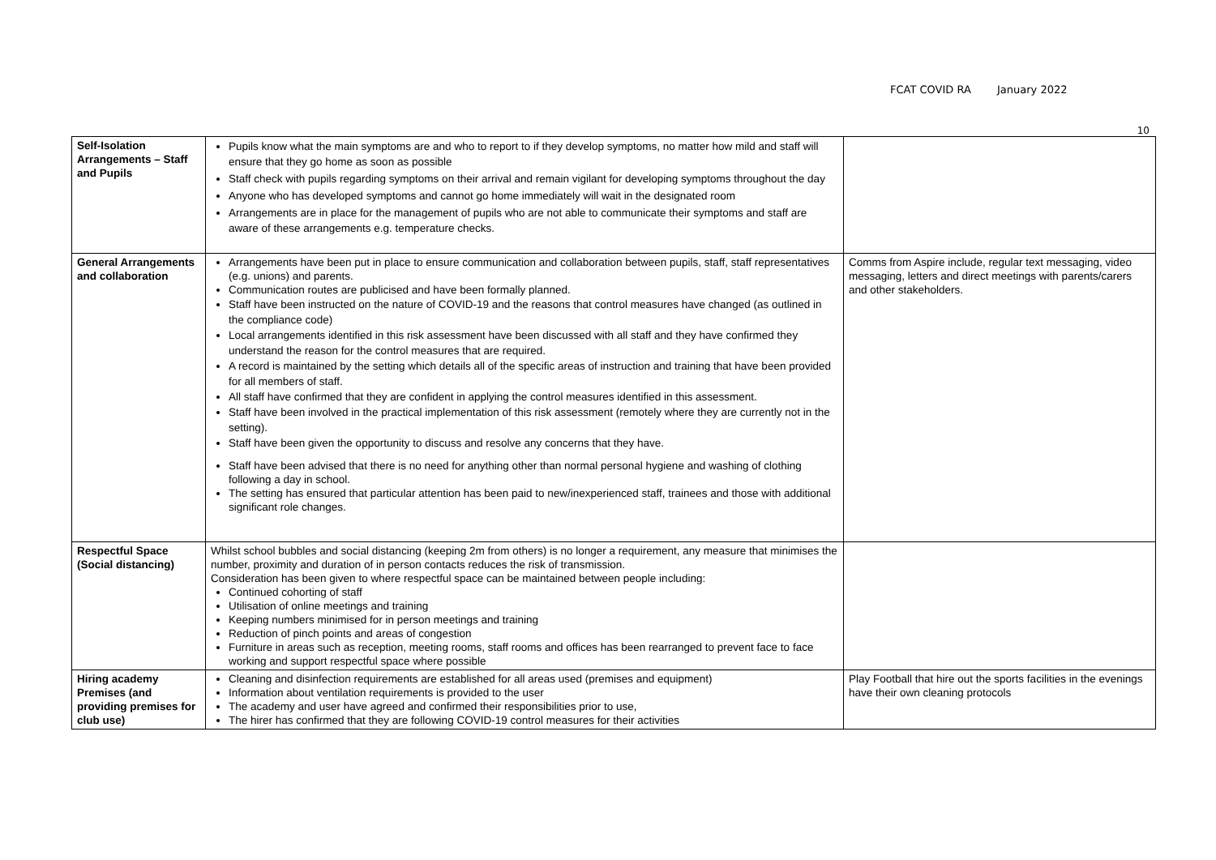FCAT COVID RA January 2022
10
| Self-Isolation Arrangements – Staff and Pupils | Pupils know what the main symptoms are and who to report to if they develop symptoms, no matter how mild and staff will ensure that they go home as soon as possible Staff check with pupils regarding symptoms on their arrival and remain vigilant for developing symptoms throughout the day Anyone who has developed symptoms and cannot go home immediately will wait in the designated room Arrangements are in place for the management of pupils who are not able to communicate their symptoms and staff are aware of these arrangements e.g. temperature checks. | |
| General Arrangements and collaboration | Arrangements have been put in place to ensure communication and collaboration between pupils, staff, staff representatives (e.g. unions) and parents. Communication routes are publicised and have been formally planned. Staff have been instructed on the nature of COVID-19 and the reasons that control measures have changed (as outlined in the compliance code) Local arrangements identified in this risk assessment have been discussed with all staff and they have confirmed they understand the reason for the control measures that are required. A record is maintained by the setting which details all of the specific areas of instruction and training that have been provided for all members of staff. All staff have confirmed that they are confident in applying the control measures identified in this assessment. Staff have been involved in the practical implementation of this risk assessment (remotely where they are currently not in the setting). Staff have been given the opportunity to discuss and resolve any concerns that they have. Staff have been advised that there is no need for anything other than normal personal hygiene and washing of clothing following a day in school. The setting has ensured that particular attention has been paid to new/inexperienced staff, trainees and those with additional significant role changes. | Comms from Aspire include, regular text messaging, video messaging, letters and direct meetings with parents/carers and other stakeholders. |
| Respectful Space (Social distancing) | Whilst school bubbles and social distancing (keeping 2m from others) is no longer a requirement, any measure that minimises the number, proximity and duration of in person contacts reduces the risk of transmission. Consideration has been given to where respectful space can be maintained between people including: Continued cohorting of staff Utilisation of online meetings and training Keeping numbers minimised for in person meetings and training Reduction of pinch points and areas of congestion Furniture in areas such as reception, meeting rooms, staff rooms and offices has been rearranged to prevent face to face working and support respectful space where possible | |
| Hiring academy Premises (and providing premises for club use) | Cleaning and disinfection requirements are established for all areas used (premises and equipment) Information about ventilation requirements is provided to the user The academy and user have agreed and confirmed their responsibilities prior to use, The hirer has confirmed that they are following COVID-19 control measures for their activities | Play Football that hire out the sports facilities in the evenings have their own cleaning protocols |